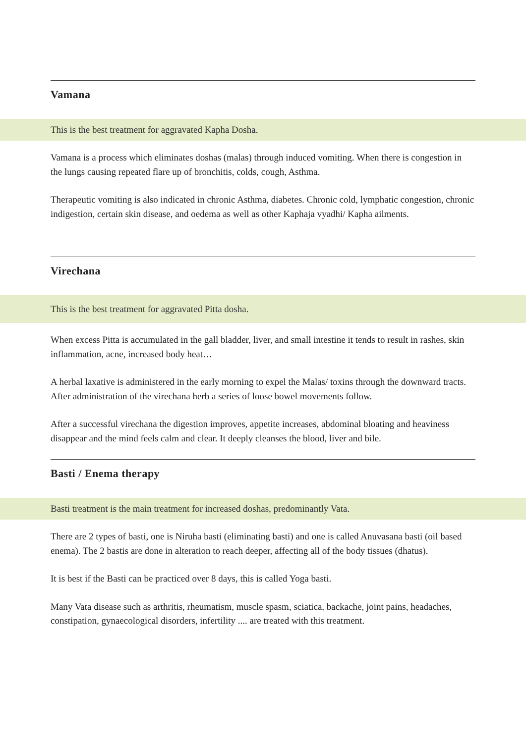Vamana
This is the best treatment for aggravated Kapha Dosha.
Vamana is a process which eliminates doshas (malas) through induced vomiting. When there is congestion in the lungs causing repeated flare up of bronchitis, colds, cough, Asthma.
Therapeutic vomiting is also indicated in chronic Asthma, diabetes. Chronic cold, lymphatic congestion, chronic indigestion, certain skin disease, and oedema as well as other Kaphaja vyadhi/ Kapha ailments.
Virechana
This is the best treatment for aggravated Pitta dosha.
When excess Pitta is accumulated in the gall bladder, liver, and small intestine it tends to result in rashes, skin inflammation, acne, increased body heat…
A herbal laxative is administered in the early morning to expel the Malas/ toxins through the downward tracts. After administration of the virechana herb a series of loose bowel movements follow.
After a successful virechana the digestion improves, appetite increases, abdominal bloating and heaviness disappear and the mind feels calm and clear. It deeply cleanses the blood, liver and bile.
Basti / Enema therapy
Basti treatment is the main treatment for increased doshas, predominantly Vata.
There are 2 types of basti, one is Niruha basti (eliminating basti) and one is called Anuvasana basti (oil based enema). The 2 bastis are done in alteration to reach deeper, affecting all of the body tissues (dhatus).
It is best if the Basti can be practiced over 8 days, this is called Yoga basti.
Many Vata disease such as arthritis, rheumatism, muscle spasm, sciatica, backache, joint pains, headaches, constipation, gynaecological disorders, infertility .... are treated with this treatment.